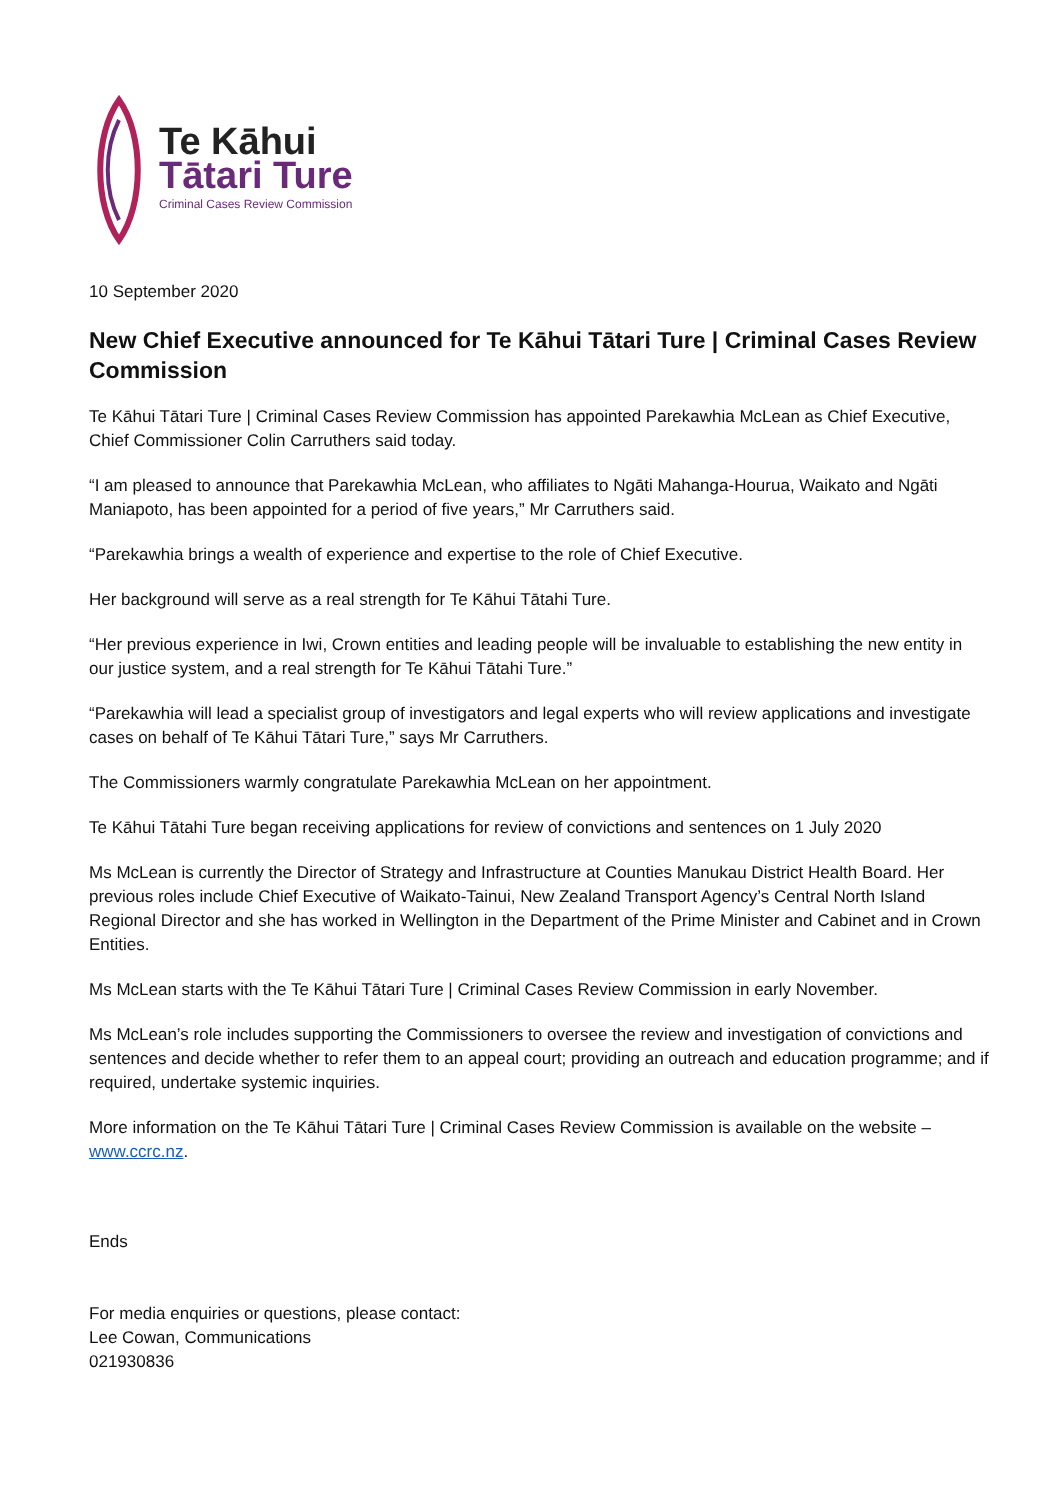Te Kāhui
Tātari Ture
Criminal Cases Review Commission
10 September 2020
New Chief Executive announced for Te Kāhui Tātari Ture | Criminal Cases Review Commission
Te Kāhui Tātari Ture | Criminal Cases Review Commission has appointed Parekawhia McLean as Chief Executive, Chief Commissioner Colin Carruthers said today.
“I am pleased to announce that Parekawhia McLean, who affiliates to Ngāti Mahanga-Hourua, Waikato and Ngāti Maniapoto, has been appointed for a period of five years,” Mr Carruthers said.
“Parekawhia brings a wealth of experience and expertise to the role of Chief Executive.
Her background will serve as a real strength for Te Kāhui Tātahi Ture.
“Her previous experience in Iwi, Crown entities and leading people will be invaluable to establishing the new entity in our justice system, and a real strength for Te Kāhui Tātahi Ture.”
“Parekawhia will lead a specialist group of investigators and legal experts who will review applications and investigate cases on behalf of Te Kāhui Tātari Ture,” says Mr Carruthers.
The Commissioners warmly congratulate Parekawhia McLean on her appointment.
Te Kāhui Tātahi Ture began receiving applications for review of convictions and sentences on 1 July 2020
Ms McLean is currently the Director of Strategy and Infrastructure at Counties Manukau District Health Board. Her previous roles include Chief Executive of Waikato-Tainui, New Zealand Transport Agency’s Central North Island Regional Director and she has worked in Wellington in the Department of the Prime Minister and Cabinet and in Crown Entities.
Ms McLean starts with the Te Kāhui Tātari Ture | Criminal Cases Review Commission in early November.
Ms McLean’s role includes supporting the Commissioners to oversee the review and investigation of convictions and sentences and decide whether to refer them to an appeal court; providing an outreach and education programme; and if required, undertake systemic inquiries.
More information on the Te Kāhui Tātari Ture | Criminal Cases Review Commission is available on the website – www.ccrc.nz.
Ends
For media enquiries or questions, please contact:
Lee Cowan, Communications
021930836